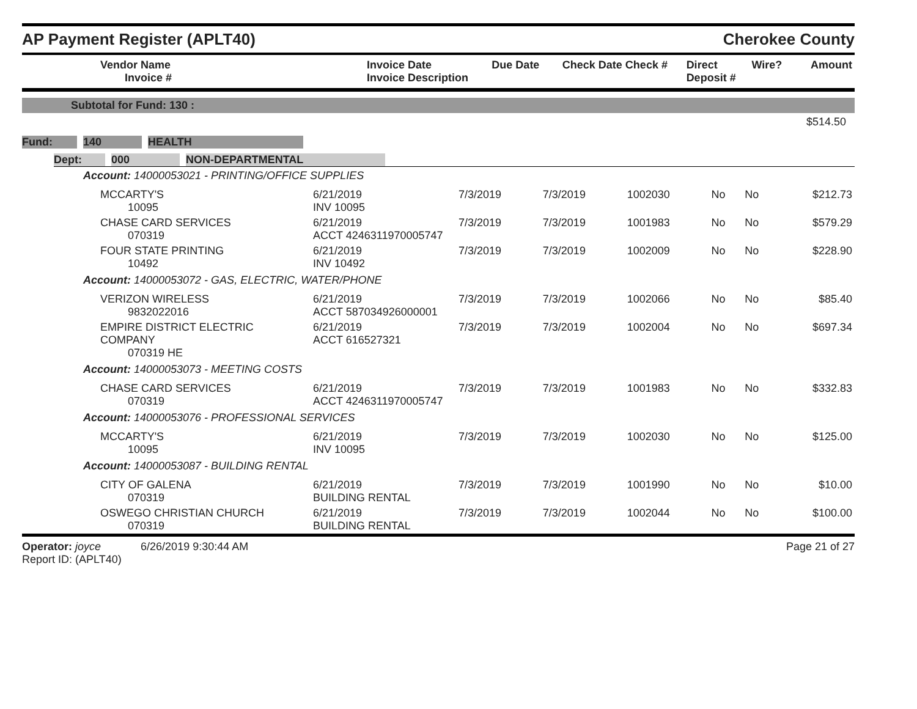AP Payment Register (APLT40)
Cherokee County
| Vendor Name Invoice # | Invoice Date Invoice Description | Due Date | Check Date Check # | Direct Deposit # | Wire? | Amount |
| --- | --- | --- | --- | --- | --- | --- |
Subtotal for Fund: 130 :
$514.50
Fund: 140 HEALTH
Dept: 000 NON-DEPARTMENTAL
| Account: 14000053021 - PRINTING/OFFICE SUPPLIES | | | | | | | |
| MCCARTY'S 10095 | 6/21/2019 INV 10095 | 7/3/2019 | 7/3/2019 | 1002030 | No | No | $212.73 |
| CHASE CARD SERVICES 070319 | 6/21/2019 ACCT 4246311970005747 | 7/3/2019 | 7/3/2019 | 1001983 | No | No | $579.29 |
| FOUR STATE PRINTING 10492 | 6/21/2019 INV 10492 | 7/3/2019 | 7/3/2019 | 1002009 | No | No | $228.90 |
| Account: 14000053072 - GAS, ELECTRIC, WATER/PHONE | | | | | | | |
| VERIZON WIRELESS 9832022016 | 6/21/2019 ACCT 587034926000001 | 7/3/2019 | 7/3/2019 | 1002066 | No | No | $85.40 |
| EMPIRE DISTRICT ELECTRIC COMPANY 070319 HE | 6/21/2019 ACCT 616527321 | 7/3/2019 | 7/3/2019 | 1002004 | No | No | $697.34 |
| Account: 14000053073 - MEETING COSTS | | | | | | | |
| CHASE CARD SERVICES 070319 | 6/21/2019 ACCT 4246311970005747 | 7/3/2019 | 7/3/2019 | 1001983 | No | No | $332.83 |
| Account: 14000053076 - PROFESSIONAL SERVICES | | | | | | | |
| MCCARTY'S 10095 | 6/21/2019 INV 10095 | 7/3/2019 | 7/3/2019 | 1002030 | No | No | $125.00 |
| Account: 14000053087 - BUILDING RENTAL | | | | | | | |
| CITY OF GALENA 070319 | 6/21/2019 BUILDING RENTAL | 7/3/2019 | 7/3/2019 | 1001990 | No | No | $10.00 |
| OSWEGO CHRISTIAN CHURCH 070319 | 6/21/2019 BUILDING RENTAL | 7/3/2019 | 7/3/2019 | 1002044 | No | No | $100.00 |
Operator: joyce 6/26/2019 9:30:44 AM
Report ID: (APLT40)
Page 21 of 27